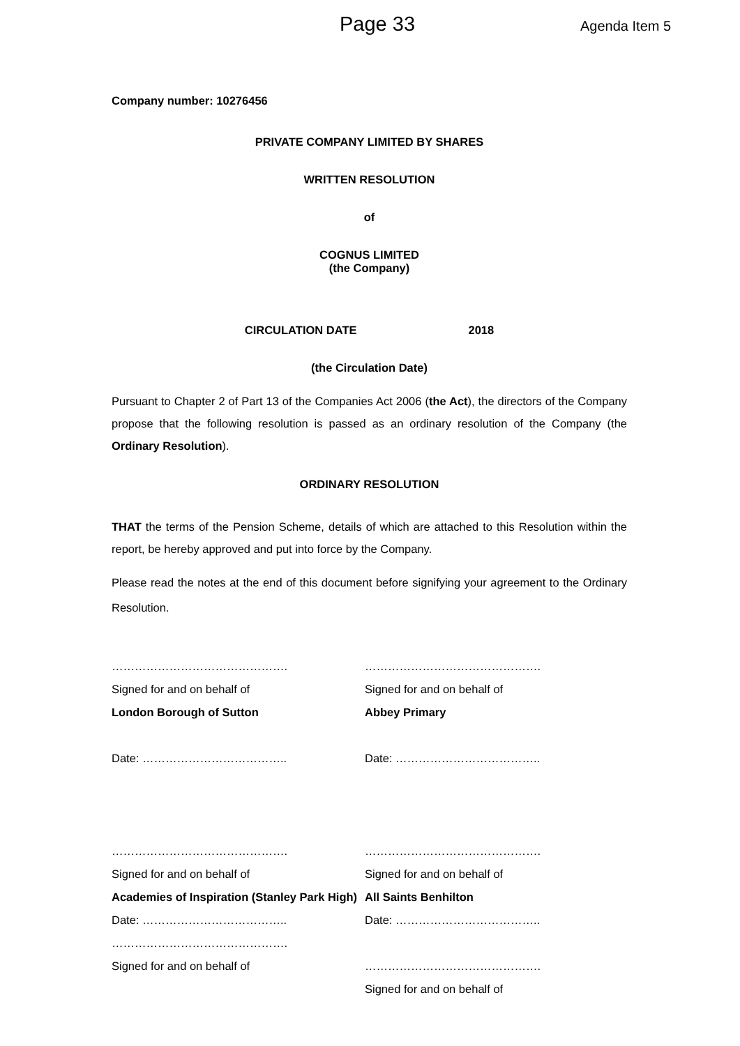Page 33 Agenda Item 5
Company number: 10276456
PRIVATE COMPANY LIMITED BY SHARES
WRITTEN RESOLUTION
of
COGNUS LIMITED
(the Company)
CIRCULATION DATE 2018
(the Circulation Date)
Pursuant to Chapter 2 of Part 13 of the Companies Act 2006 (the Act), the directors of the Company propose that the following resolution is passed as an ordinary resolution of the Company (the Ordinary Resolution).
ORDINARY RESOLUTION
THAT the terms of the Pension Scheme, details of which are attached to this Resolution within the report, be hereby approved and put into force by the Company.
Please read the notes at the end of this document before signifying your agreement to the Ordinary Resolution.
……………………………………….
Signed for and on behalf of
London Borough of Sutton
Date: ………………………………..
……………………………………….
Signed for and on behalf of
Abbey Primary
Date: ………………………………..
……………………………………….
Signed for and on behalf of
Academies of Inspiration (Stanley Park High)
Date: ………………………………..
……………………………………….
Signed for and on behalf of
……………………………………….
Signed for and on behalf of
All Saints Benhilton
Date: ………………………………..
……………………………………….
Signed for and on behalf of